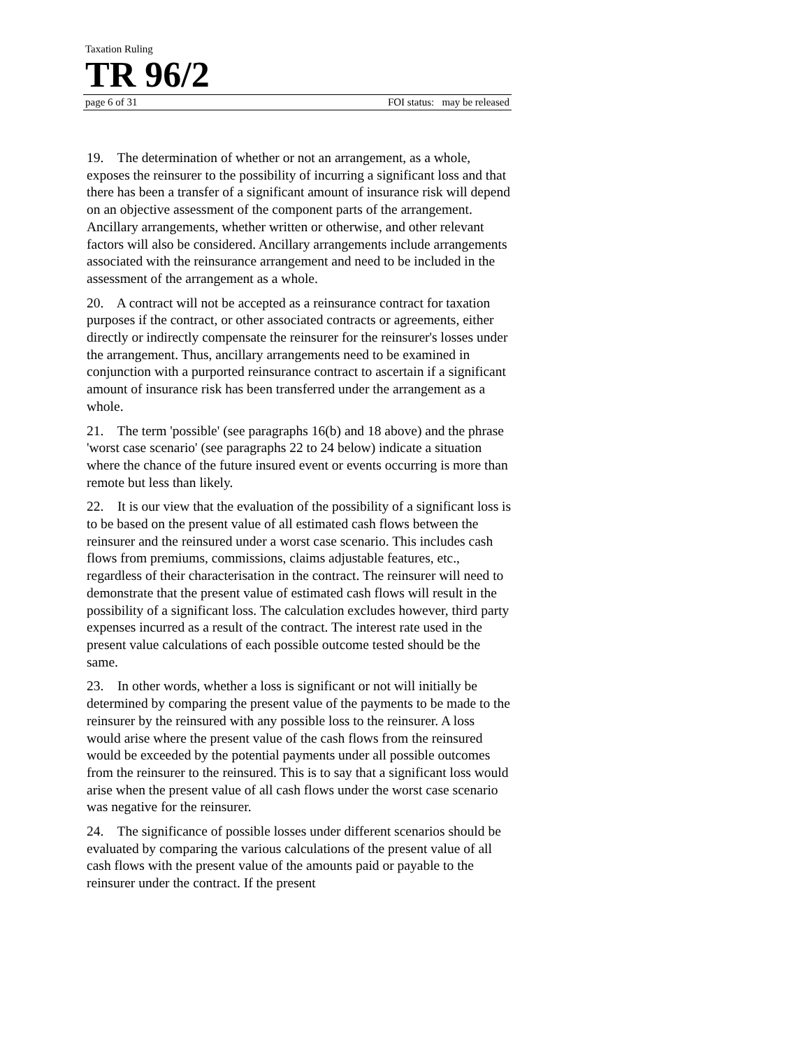Taxation Ruling
TR 96/2
page 6 of 31 FOI status: may be released
19. The determination of whether or not an arrangement, as a whole, exposes the reinsurer to the possibility of incurring a significant loss and that there has been a transfer of a significant amount of insurance risk will depend on an objective assessment of the component parts of the arrangement. Ancillary arrangements, whether written or otherwise, and other relevant factors will also be considered. Ancillary arrangements include arrangements associated with the reinsurance arrangement and need to be included in the assessment of the arrangement as a whole.
20. A contract will not be accepted as a reinsurance contract for taxation purposes if the contract, or other associated contracts or agreements, either directly or indirectly compensate the reinsurer for the reinsurer's losses under the arrangement. Thus, ancillary arrangements need to be examined in conjunction with a purported reinsurance contract to ascertain if a significant amount of insurance risk has been transferred under the arrangement as a whole.
21. The term 'possible' (see paragraphs 16(b) and 18 above) and the phrase 'worst case scenario' (see paragraphs 22 to 24 below) indicate a situation where the chance of the future insured event or events occurring is more than remote but less than likely.
22. It is our view that the evaluation of the possibility of a significant loss is to be based on the present value of all estimated cash flows between the reinsurer and the reinsured under a worst case scenario. This includes cash flows from premiums, commissions, claims adjustable features, etc., regardless of their characterisation in the contract. The reinsurer will need to demonstrate that the present value of estimated cash flows will result in the possibility of a significant loss. The calculation excludes however, third party expenses incurred as a result of the contract. The interest rate used in the present value calculations of each possible outcome tested should be the same.
23. In other words, whether a loss is significant or not will initially be determined by comparing the present value of the payments to be made to the reinsurer by the reinsured with any possible loss to the reinsurer. A loss would arise where the present value of the cash flows from the reinsured would be exceeded by the potential payments under all possible outcomes from the reinsurer to the reinsured. This is to say that a significant loss would arise when the present value of all cash flows under the worst case scenario was negative for the reinsurer.
24. The significance of possible losses under different scenarios should be evaluated by comparing the various calculations of the present value of all cash flows with the present value of the amounts paid or payable to the reinsurer under the contract. If the present